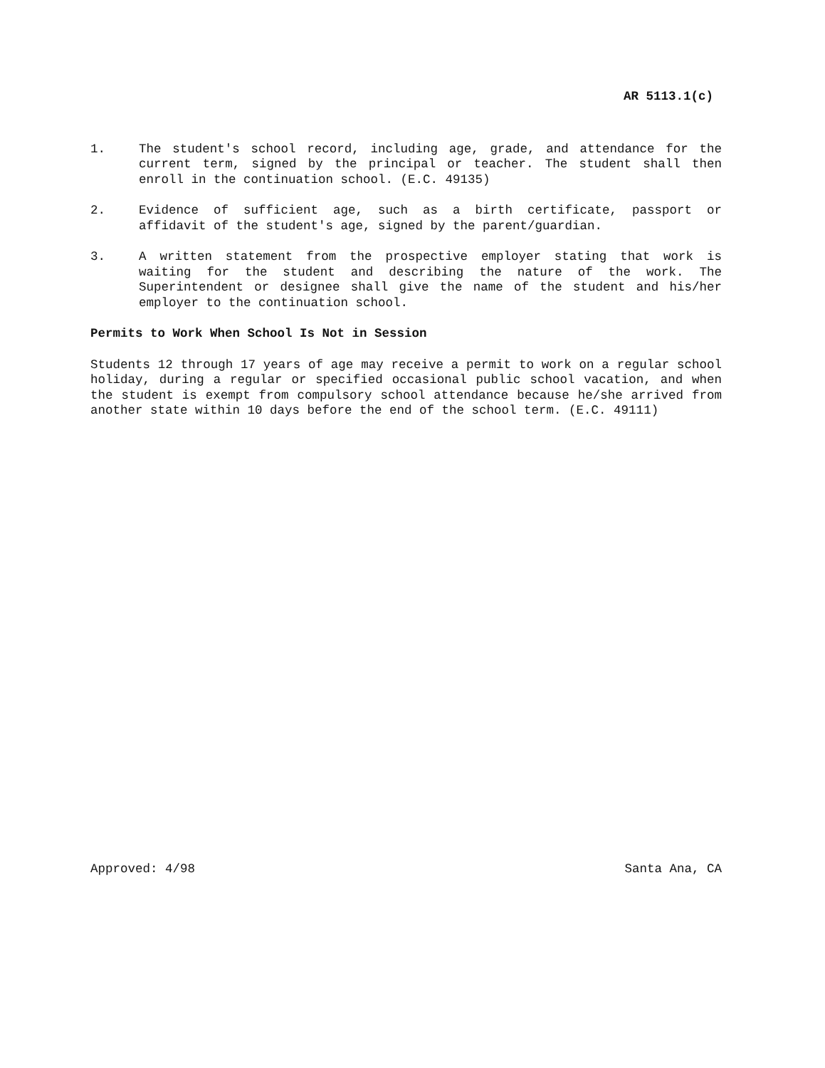AR 5113.1(c)
1. The student's school record, including age, grade, and attendance for the current term, signed by the principal or teacher. The student shall then enroll in the continuation school. (E.C. 49135)
2. Evidence of sufficient age, such as a birth certificate, passport or affidavit of the student's age, signed by the parent/guardian.
3. A written statement from the prospective employer stating that work is waiting for the student and describing the nature of the work. The Superintendent or designee shall give the name of the student and his/her employer to the continuation school.
Permits to Work When School Is Not in Session
Students 12 through 17 years of age may receive a permit to work on a regular school holiday, during a regular or specified occasional public school vacation, and when the student is exempt from compulsory school attendance because he/she arrived from another state within 10 days before the end of the school term. (E.C. 49111)
Approved: 4/98 Santa Ana, CA